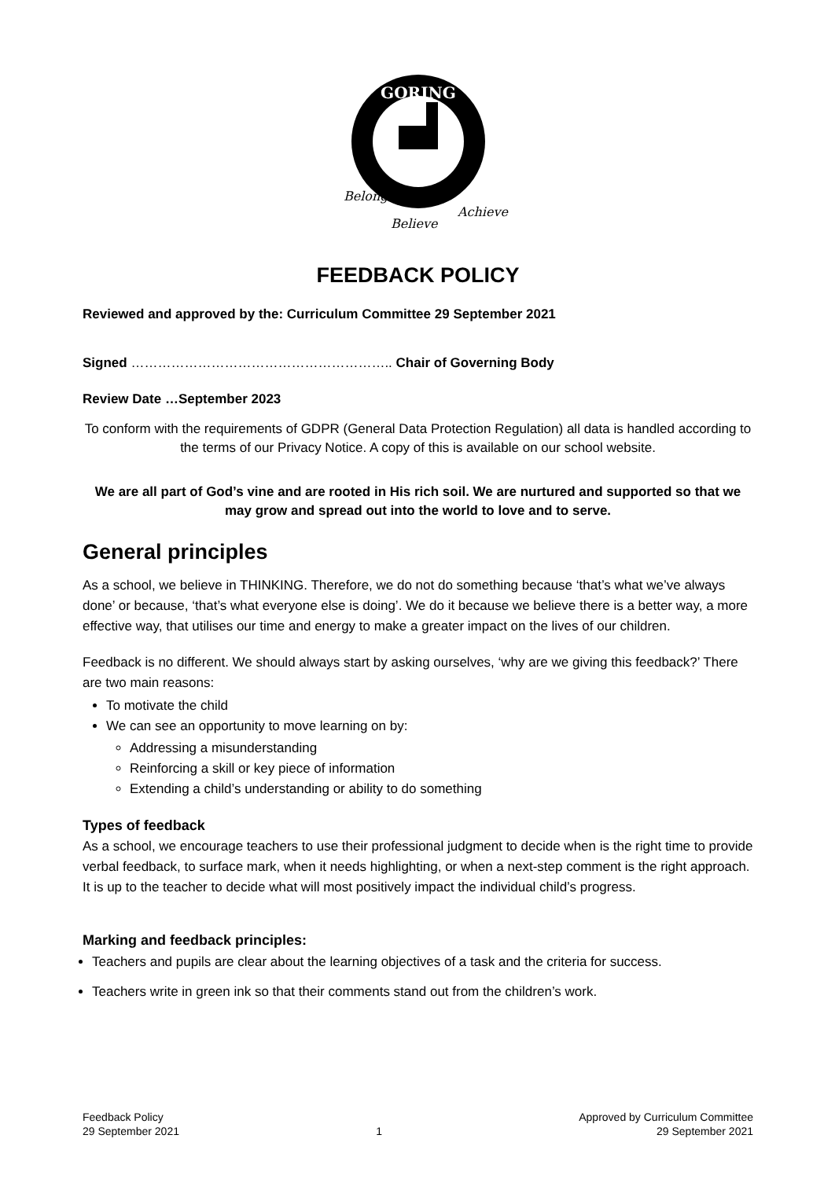GORING
Belong
Believe
Achieve
FEEDBACK POLICY
Reviewed and approved by the: Curriculum Committee 29 September 2021
Signed ………………………………………………….. Chair of Governing Body
Review Date …September 2023
To conform with the requirements of GDPR (General Data Protection Regulation) all data is handled according to the terms of our Privacy Notice. A copy of this is available on our school website.
We are all part of God’s vine and are rooted in His rich soil. We are nurtured and supported so that we may grow and spread out into the world to love and to serve.
General principles
As a school, we believe in THINKING. Therefore, we do not do something because ‘that’s what we’ve always done’ or because, ‘that’s what everyone else is doing’. We do it because we believe there is a better way, a more effective way, that utilises our time and energy to make a greater impact on the lives of our children.
Feedback is no different. We should always start by asking ourselves, ‘why are we giving this feedback?’ There are two main reasons:
To motivate the child
We can see an opportunity to move learning on by:
Addressing a misunderstanding
Reinforcing a skill or key piece of information
Extending a child’s understanding or ability to do something
Types of feedback
As a school, we encourage teachers to use their professional judgment to decide when is the right time to provide verbal feedback, to surface mark, when it needs highlighting, or when a next-step comment is the right approach. It is up to the teacher to decide what will most positively impact the individual child’s progress.
Marking and feedback principles:
Teachers and pupils are clear about the learning objectives of a task and the criteria for success.
Teachers write in green ink so that their comments stand out from the children’s work.
Feedback Policy
29 September 2021
1 Approved by Curriculum Committee
29 September 2021